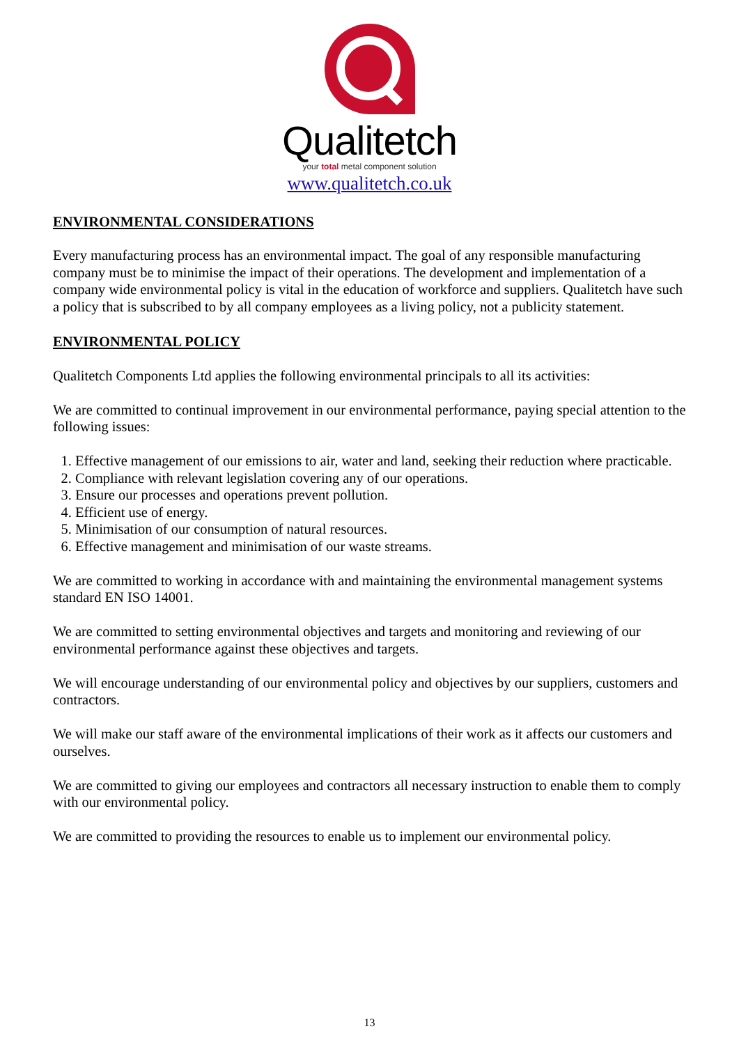Qualitetch
your total metal component solution
www.qualitetch.co.uk
ENVIRONMENTAL CONSIDERATIONS
Every manufacturing process has an environmental impact. The goal of any responsible manufacturing company must be to minimise the impact of their operations. The development and implementation of a company wide environmental policy is vital in the education of workforce and suppliers. Qualitetch have such a policy that is subscribed to by all company employees as a living policy, not a publicity statement.
ENVIRONMENTAL POLICY
Qualitetch Components Ltd applies the following environmental principals to all its activities:
We are committed to continual improvement in our environmental performance, paying special attention to the following issues:
1. Effective management of our emissions to air, water and land, seeking their reduction where practicable.
2. Compliance with relevant legislation covering any of our operations.
3. Ensure our processes and operations prevent pollution.
4. Efficient use of energy.
5. Minimisation of our consumption of natural resources.
6. Effective management and minimisation of our waste streams.
We are committed to working in accordance with and maintaining the environmental management systems standard EN ISO 14001.
We are committed to setting environmental objectives and targets and monitoring and reviewing of our environmental performance against these objectives and targets.
We will encourage understanding of our environmental policy and objectives by our suppliers, customers and contractors.
We will make our staff aware of the environmental implications of their work as it affects our customers and ourselves.
We are committed to giving our employees and contractors all necessary instruction to enable them to comply with our environmental policy.
We are committed to providing the resources to enable us to implement our environmental policy.
13